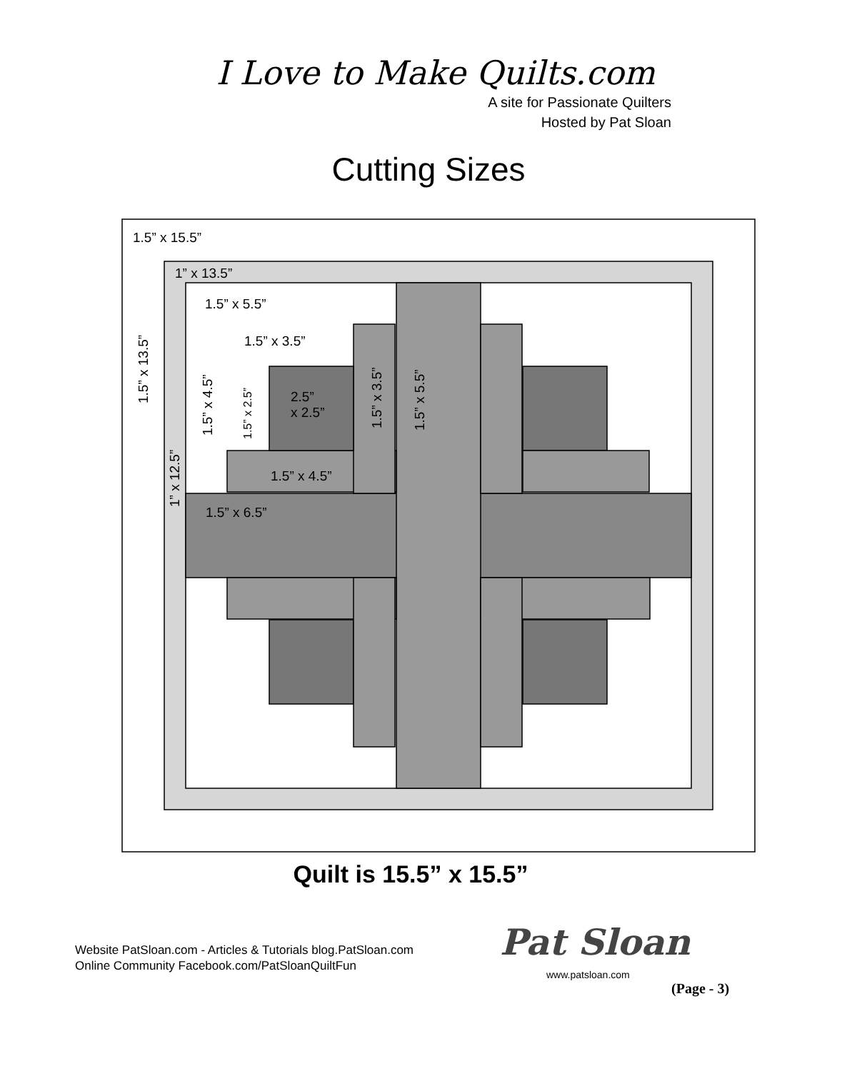I Love to Make Quilts.com
A site for Passionate Quilters
Hosted by Pat Sloan
Cutting Sizes
1.5” x 15.5”
1” x 13.5”
1.5” x 5.5”
1.5” x 3.5”
1.5” x 13.5”
1.5” x 4.5” 1.5” x 2.5”
2.5”
x 2.5”
1.5” x 3.5” 1.5” x 5.5”
1” x 12.5”
1.5” x 4.5”
1.5” x 6.5”
Quilt is 15.5” x 15.5”
Website PatSloan.com - Articles & Tutorials blog.PatSloan.com
Online Community Facebook.com/PatSloanQuiltFun
Pat Sloan
www.patsloan.com
(Page - 3)